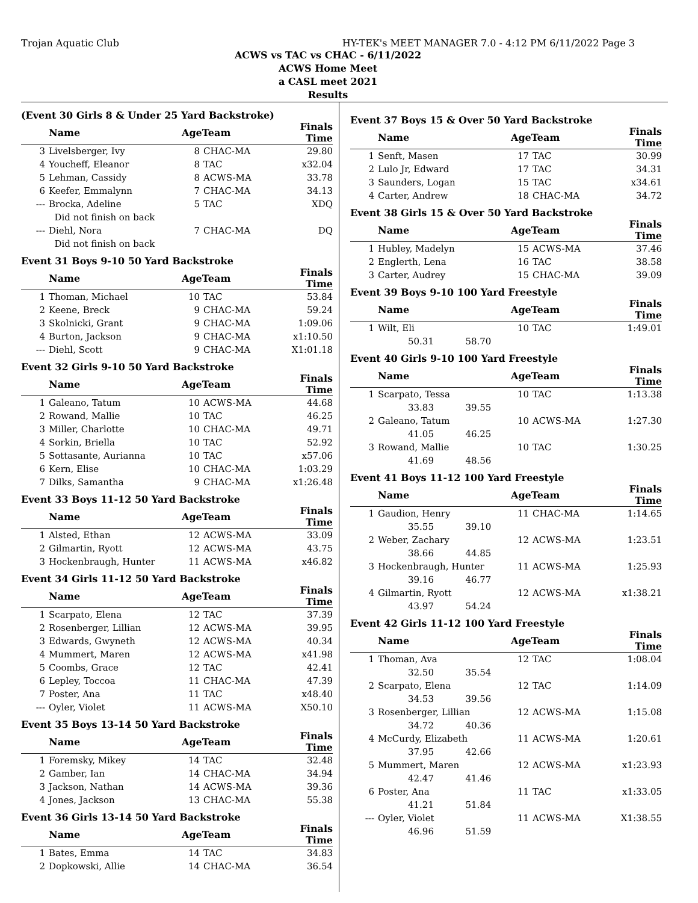Trojan Aquatic Club HY-TEK's MEET MANAGER 7.0 - 4:12 PM 6/11/2022 Page 3
ACWS vs TAC vs CHAC - 6/11/2022
ACWS Home Meet
a CASL meet 2021
Results
(Event 30 Girls 8 & Under 25 Yard Backstroke)
| | Name | AgeTeam | | Finals Time | |
| --- | --- | --- | --- | --- | --- |
| 3 | Livelsberger, Ivy | 8 | CHAC-MA | 29.80 | |
| 4 | Youcheff, Eleanor | 8 | TAC | x32.04 | |
| 5 | Lehman, Cassidy | 8 | ACWS-MA | 33.78 | |
| 6 | Keefer, Emmalynn | 7 | CHAC-MA | 34.13 | |
| --- | Brocka, Adeline | 5 | TAC | XDQ | |
| | Did not finish on back | | | | |
| --- | Diehl, Nora | 7 | CHAC-MA | DQ | |
| | Did not finish on back | | | | |
Event 31 Boys 9-10 50 Yard Backstroke
| | Name | AgeTeam | | Finals Time | |
| --- | --- | --- | --- | --- | --- |
| 1 | Thoman, Michael | 10 | TAC | 53.84 | |
| 2 | Keene, Breck | 9 | CHAC-MA | 59.24 | |
| 3 | Skolnicki, Grant | 9 | CHAC-MA | 1:09.06 | |
| 4 | Burton, Jackson | 9 | CHAC-MA | x1:10.50 | |
| --- | Diehl, Scott | 9 | CHAC-MA | X1:01.18 | |
Event 32 Girls 9-10 50 Yard Backstroke
| | Name | AgeTeam | | Finals Time | |
| --- | --- | --- | --- | --- | --- |
| 1 | Galeano, Tatum | 10 | ACWS-MA | 44.68 | |
| 2 | Rowand, Mallie | 10 | TAC | 46.25 | |
| 3 | Miller, Charlotte | 10 | CHAC-MA | 49.71 | |
| 4 | Sorkin, Briella | 10 | TAC | 52.92 | |
| 5 | Sottasante, Aurianna | 10 | TAC | x57.06 | |
| 6 | Kern, Elise | 10 | CHAC-MA | 1:03.29 | |
| 7 | Dilks, Samantha | 9 | CHAC-MA | x1:26.48 | |
Event 33 Boys 11-12 50 Yard Backstroke
| | Name | AgeTeam | | Finals Time | |
| --- | --- | --- | --- | --- | --- |
| 1 | Alsted, Ethan | 12 | ACWS-MA | 33.09 | |
| 2 | Gilmartin, Ryott | 12 | ACWS-MA | 43.75 | |
| 3 | Hockenbraugh, Hunter | 11 | ACWS-MA | x46.82 | |
Event 34 Girls 11-12 50 Yard Backstroke
| | Name | AgeTeam | | Finals Time | |
| --- | --- | --- | --- | --- | --- |
| 1 | Scarpato, Elena | 12 | TAC | 37.39 | |
| 2 | Rosenberger, Lillian | 12 | ACWS-MA | 39.95 | |
| 3 | Edwards, Gwyneth | 12 | ACWS-MA | 40.34 | |
| 4 | Mummert, Maren | 12 | ACWS-MA | x41.98 | |
| 5 | Coombs, Grace | 12 | TAC | 42.41 | |
| 6 | Lepley, Toccoa | 11 | CHAC-MA | 47.39 | |
| 7 | Poster, Ana | 11 | TAC | x48.40 | |
| --- | Oyler, Violet | 11 | ACWS-MA | X50.10 | |
Event 35 Boys 13-14 50 Yard Backstroke
| | Name | AgeTeam | | Finals Time | |
| --- | --- | --- | --- | --- | --- |
| 1 | Foremsky, Mikey | 14 | TAC | 32.48 | |
| 2 | Gamber, Ian | 14 | CHAC-MA | 34.94 | |
| 3 | Jackson, Nathan | 14 | ACWS-MA | 39.36 | |
| 4 | Jones, Jackson | 13 | CHAC-MA | 55.38 | |
Event 36 Girls 13-14 50 Yard Backstroke
| | Name | AgeTeam | | Finals Time | |
| --- | --- | --- | --- | --- | --- |
| 1 | Bates, Emma | 14 | TAC | 34.83 | |
| 2 | Dopkowski, Allie | 14 | CHAC-MA | 36.54 | |
Event 37 Boys 15 & Over 50 Yard Backstroke
| | Name | AgeTeam | | Finals Time | |
| --- | --- | --- | --- | --- | --- |
| 1 | Senft, Masen | 17 | TAC | 30.99 | |
| 2 | Lulo Jr, Edward | 17 | TAC | 34.31 | |
| 3 | Saunders, Logan | 15 | TAC | x34.61 | |
| 4 | Carter, Andrew | 18 | CHAC-MA | 34.72 | |
Event 38 Girls 15 & Over 50 Yard Backstroke
| | Name | AgeTeam | | Finals Time | |
| --- | --- | --- | --- | --- | --- |
| 1 | Hubley, Madelyn | 15 | ACWS-MA | 37.46 | |
| 2 | Englerth, Lena | 16 | TAC | 38.58 | |
| 3 | Carter, Audrey | 15 | CHAC-MA | 39.09 | |
Event 39 Boys 9-10 100 Yard Freestyle
| | Name | AgeTeam | | Finals Time | |
| --- | --- | --- | --- | --- | --- |
| 1 | Wilt, Eli | 10 | TAC | 1:49.01 | |
| | 50.31 58.70 | | | | |
Event 40 Girls 9-10 100 Yard Freestyle
| | Name | AgeTeam | | Finals Time | |
| --- | --- | --- | --- | --- | --- |
| 1 | Scarpato, Tessa | 10 | TAC | 1:13.38 | |
| | 33.83 39.55 | | | | |
| 2 | Galeano, Tatum | 10 | ACWS-MA | 1:27.30 | |
| | 41.05 46.25 | | | | |
| 3 | Rowand, Mallie | 10 | TAC | 1:30.25 | |
| | 41.69 48.56 | | | | |
Event 41 Boys 11-12 100 Yard Freestyle
| | Name | AgeTeam | | Finals Time | |
| --- | --- | --- | --- | --- | --- |
| 1 | Gaudion, Henry | 11 | CHAC-MA | 1:14.65 | |
| | 35.55 39.10 | | | | |
| 2 | Weber, Zachary | 12 | ACWS-MA | 1:23.51 | |
| | 38.66 44.85 | | | | |
| 3 | Hockenbraugh, Hunter | 11 | ACWS-MA | 1:25.93 | |
| | 39.16 46.77 | | | | |
| 4 | Gilmartin, Ryott | 12 | ACWS-MA | x1:38.21 | |
| | 43.97 54.24 | | | | |
Event 42 Girls 11-12 100 Yard Freestyle
| | Name | AgeTeam | | Finals Time | |
| --- | --- | --- | --- | --- | --- |
| 1 | Thoman, Ava | 12 | TAC | 1:08.04 | |
| | 32.50 35.54 | | | | |
| 2 | Scarpato, Elena | 12 | TAC | 1:14.09 | |
| | 34.53 39.56 | | | | |
| 3 | Rosenberger, Lillian | 12 | ACWS-MA | 1:15.08 | |
| | 34.72 40.36 | | | | |
| 4 | McCurdy, Elizabeth | 11 | ACWS-MA | 1:20.61 | |
| | 37.95 42.66 | | | | |
| 5 | Mummert, Maren | 12 | ACWS-MA | x1:23.93 | |
| | 42.47 41.46 | | | | |
| 6 | Poster, Ana | 11 | TAC | x1:33.05 | |
| | 41.21 51.84 | | | | |
| --- | Oyler, Violet | 11 | ACWS-MA | X1:38.55 | |
| | 46.96 51.59 | | | | |